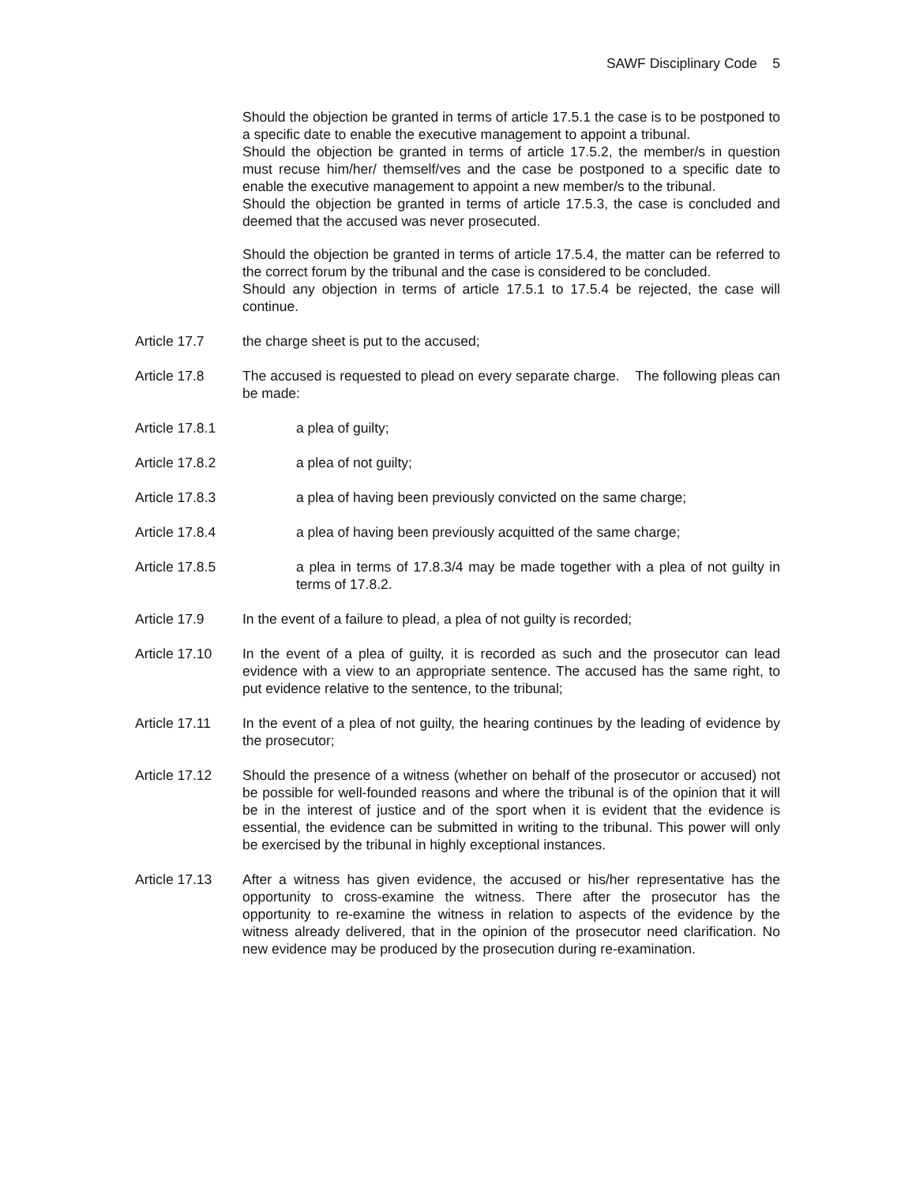SAWF Disciplinary Code 5
Should the objection be granted in terms of article 17.5.1 the case is to be postponed to a specific date to enable the executive management to appoint a tribunal.
Should the objection be granted in terms of article 17.5.2, the member/s in question must recuse him/her/ themself/ves and the case be postponed to a specific date to enable the executive management to appoint a new member/s to the tribunal.
Should the objection be granted in terms of article 17.5.3, the case is concluded and deemed that the accused was never prosecuted.
Should the objection be granted in terms of article 17.5.4, the matter can be referred to the correct forum by the tribunal and the case is considered to be concluded.
Should any objection in terms of article 17.5.1 to 17.5.4 be rejected, the case will continue.
Article 17.7 the charge sheet is put to the accused;
Article 17.8 The accused is requested to plead on every separate charge. The following pleas can be made:
Article 17.8.1 a plea of guilty;
Article 17.8.2 a plea of not guilty;
Article 17.8.3 a plea of having been previously convicted on the same charge;
Article 17.8.4 a plea of having been previously acquitted of the same charge;
Article 17.8.5 a plea in terms of 17.8.3/4 may be made together with a plea of not guilty in terms of 17.8.2.
Article 17.9 In the event of a failure to plead, a plea of not guilty is recorded;
Article 17.10
In the event of a plea of guilty, it is recorded as such and the prosecutor can lead evidence with a view to an appropriate sentence. The accused has the same right, to put evidence relative to the sentence, to the tribunal;
Article 17.11
In the event of a plea of not guilty, the hearing continues by the leading of evidence by the prosecutor;
Article 17.12
Should the presence of a witness (whether on behalf of the prosecutor or accused) not be possible for well-founded reasons and where the tribunal is of the opinion that it will be in the interest of justice and of the sport when it is evident that the evidence is essential, the evidence can be submitted in writing to the tribunal. This power will only be exercised by the tribunal in highly exceptional instances.
Article 17.13
After a witness has given evidence, the accused or his/her representative has the opportunity to cross-examine the witness. There after the prosecutor has the opportunity to re-examine the witness in relation to aspects of the evidence by the witness already delivered, that in the opinion of the prosecutor need clarification. No new evidence may be produced by the prosecution during re-examination.